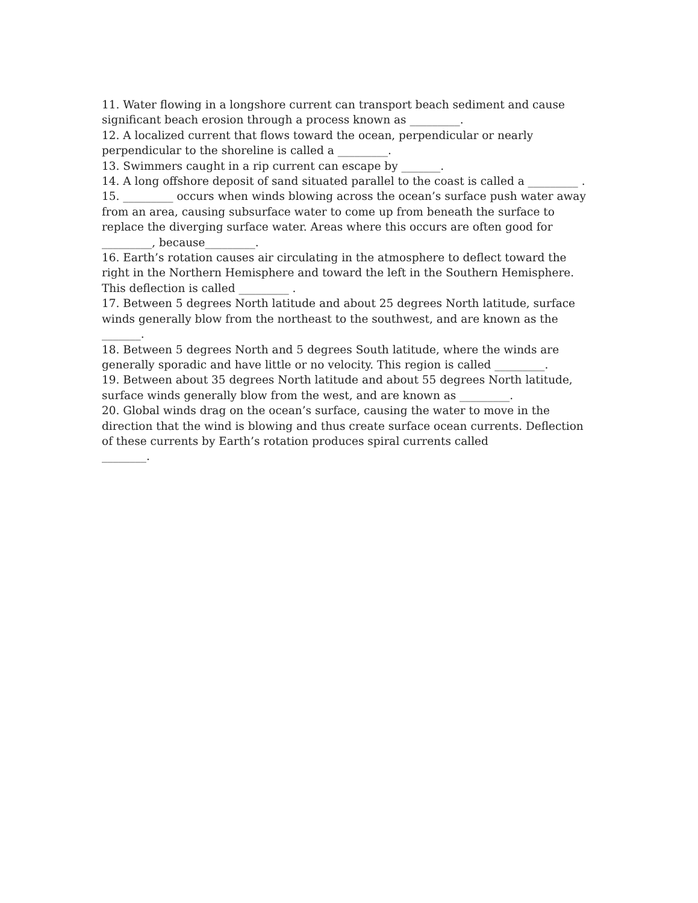11. Water flowing in a longshore current can transport beach sediment and cause significant beach erosion through a process known as _________.
12. A localized current that flows toward the ocean, perpendicular or nearly perpendicular to the shoreline is called a _________.
13. Swimmers caught in a rip current can escape by _______.
14. A long offshore deposit of sand situated parallel to the coast is called a _________ .
15. _________ occurs when winds blowing across the ocean’s surface push water away from an area, causing subsurface water to come up from beneath the surface to replace the diverging surface water. Areas where this occurs are often good for _________, because_________.
16. Earth’s rotation causes air circulating in the atmosphere to deflect toward the right in the Northern Hemisphere and toward the left in the Southern Hemisphere. This deflection is called _________ .
17. Between 5 degrees North latitude and about 25 degrees North latitude, surface winds generally blow from the northeast to the southwest, and are known as the
_______.
18. Between 5 degrees North and 5 degrees South latitude, where the winds are generally sporadic and have little or no velocity. This region is called _________.
19. Between about 35 degrees North latitude and about 55 degrees North latitude, surface winds generally blow from the west, and are known as _________.
20. Global winds drag on the ocean’s surface, causing the water to move in the direction that the wind is blowing and thus create surface ocean currents. Deflection of these currents by Earth’s rotation produces spiral currents called
________.